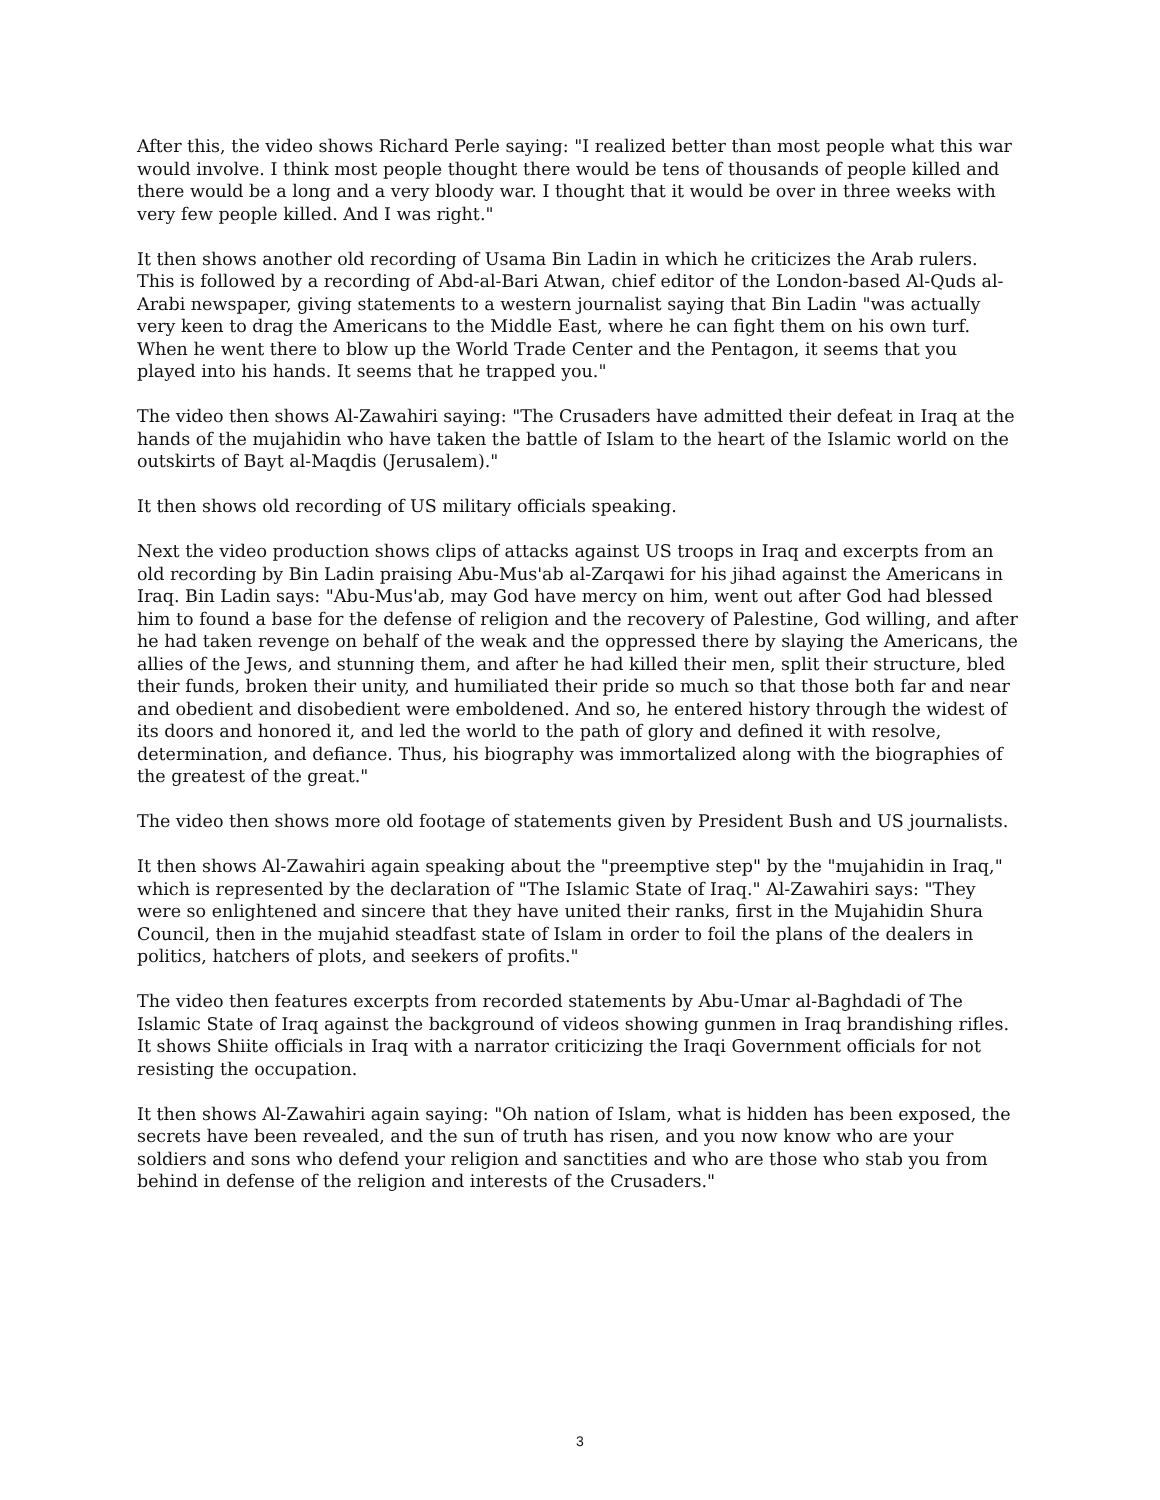After this, the video shows Richard Perle saying: "I realized better than most people what this war would involve. I think most people thought there would be tens of thousands of people killed and there would be a long and a very bloody war. I thought that it would be over in three weeks with very few people killed. And I was right."
It then shows another old recording of Usama Bin Ladin in which he criticizes the Arab rulers. This is followed by a recording of Abd-al-Bari Atwan, chief editor of the London-based Al-Quds al-Arabi newspaper, giving statements to a western journalist saying that Bin Ladin "was actually very keen to drag the Americans to the Middle East, where he can fight them on his own turf. When he went there to blow up the World Trade Center and the Pentagon, it seems that you played into his hands. It seems that he trapped you."
The video then shows Al-Zawahiri saying: "The Crusaders have admitted their defeat in Iraq at the hands of the mujahidin who have taken the battle of Islam to the heart of the Islamic world on the outskirts of Bayt al-Maqdis (Jerusalem)."
It then shows old recording of US military officials speaking.
Next the video production shows clips of attacks against US troops in Iraq and excerpts from an old recording by Bin Ladin praising Abu-Mus'ab al-Zarqawi for his jihad against the Americans in Iraq. Bin Ladin says: "Abu-Mus'ab, may God have mercy on him, went out after God had blessed him to found a base for the defense of religion and the recovery of Palestine, God willing, and after he had taken revenge on behalf of the weak and the oppressed there by slaying the Americans, the allies of the Jews, and stunning them, and after he had killed their men, split their structure, bled their funds, broken their unity, and humiliated their pride so much so that those both far and near and obedient and disobedient were emboldened. And so, he entered history through the widest of its doors and honored it, and led the world to the path of glory and defined it with resolve, determination, and defiance. Thus, his biography was immortalized along with the biographies of the greatest of the great."
The video then shows more old footage of statements given by President Bush and US journalists.
It then shows Al-Zawahiri again speaking about the "preemptive step" by the "mujahidin in Iraq," which is represented by the declaration of "The Islamic State of Iraq." Al-Zawahiri says: "They were so enlightened and sincere that they have united their ranks, first in the Mujahidin Shura Council, then in the mujahid steadfast state of Islam in order to foil the plans of the dealers in politics, hatchers of plots, and seekers of profits."
The video then features excerpts from recorded statements by Abu-Umar al-Baghdadi of The Islamic State of Iraq against the background of videos showing gunmen in Iraq brandishing rifles. It shows Shiite officials in Iraq with a narrator criticizing the Iraqi Government officials for not resisting the occupation.
It then shows Al-Zawahiri again saying: "Oh nation of Islam, what is hidden has been exposed, the secrets have been revealed, and the sun of truth has risen, and you now know who are your soldiers and sons who defend your religion and sanctities and who are those who stab you from behind in defense of the religion and interests of the Crusaders."
3